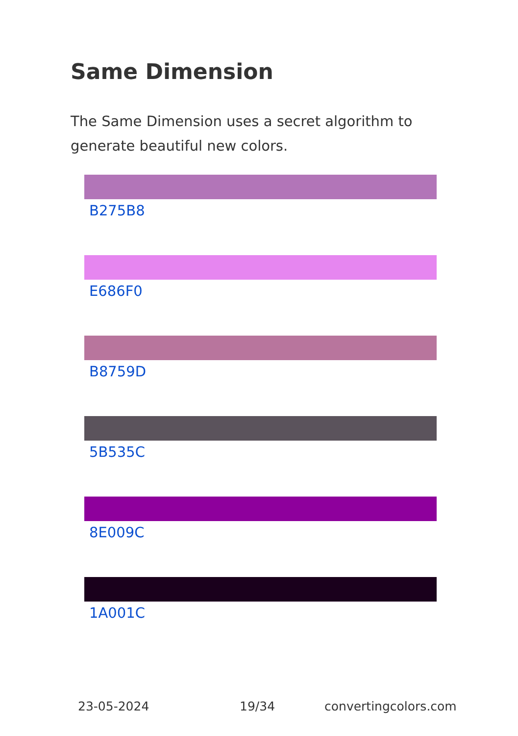Same Dimension
The Same Dimension uses a secret algorithm to generate beautiful new colors.
B275B8
E686F0
B8759D
5B535C
8E009C
1A001C
23-05-2024 19/34 convertingcolors.com